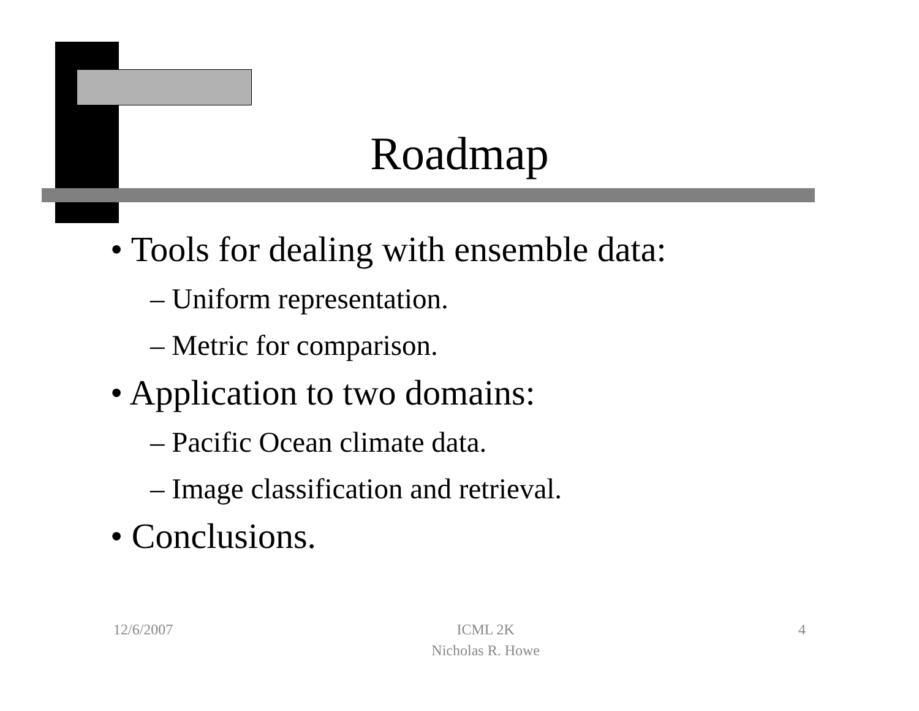Roadmap
• Tools for dealing with ensemble data:
– Uniform representation.
– Metric for comparison.
• Application to two domains:
– Pacific Ocean climate data.
– Image classification and retrieval.
• Conclusions.
12/6/2007 ICML 2K
Nicholas R. Howe 4